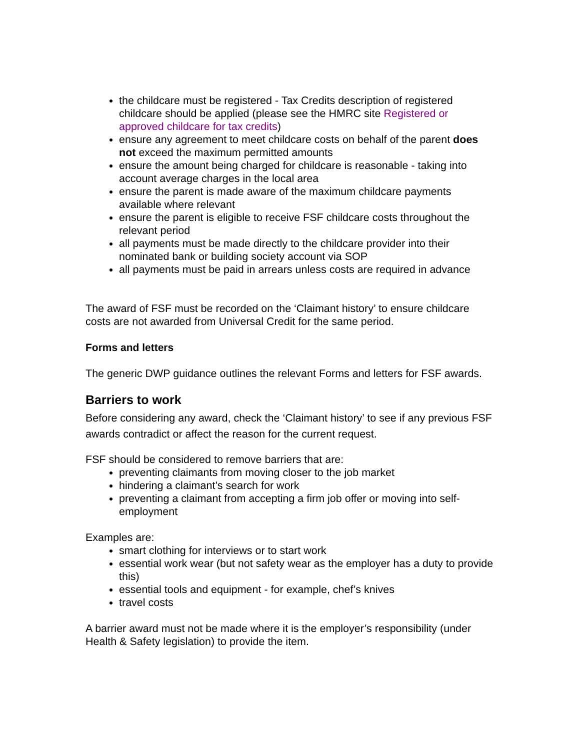the childcare must be registered - Tax Credits description of registered childcare should be applied (please see the HMRC site Registered or approved childcare for tax credits)
ensure any agreement to meet childcare costs on behalf of the parent does not exceed the maximum permitted amounts
ensure the amount being charged for childcare is reasonable - taking into account average charges in the local area
ensure the parent is made aware of the maximum childcare payments available where relevant
ensure the parent is eligible to receive FSF childcare costs throughout the relevant period
all payments must be made directly to the childcare provider into their nominated bank or building society account via SOP
all payments must be paid in arrears unless costs are required in advance
The award of FSF must be recorded on the ‘Claimant history’ to ensure childcare costs are not awarded from Universal Credit for the same period.
Forms and letters
The generic DWP guidance outlines the relevant Forms and letters for FSF awards.
Barriers to work
Before considering any award, check the ‘Claimant history’ to see if any previous FSF awards contradict or affect the reason for the current request.
FSF should be considered to remove barriers that are:
preventing claimants from moving closer to the job market
hindering a claimant’s search for work
preventing a claimant from accepting a firm job offer or moving into self-employment
Examples are:
smart clothing for interviews or to start work
essential work wear (but not safety wear as the employer has a duty to provide this)
essential tools and equipment - for example, chef’s knives
travel costs
A barrier award must not be made where it is the employer’s responsibility (under Health & Safety legislation) to provide the item.